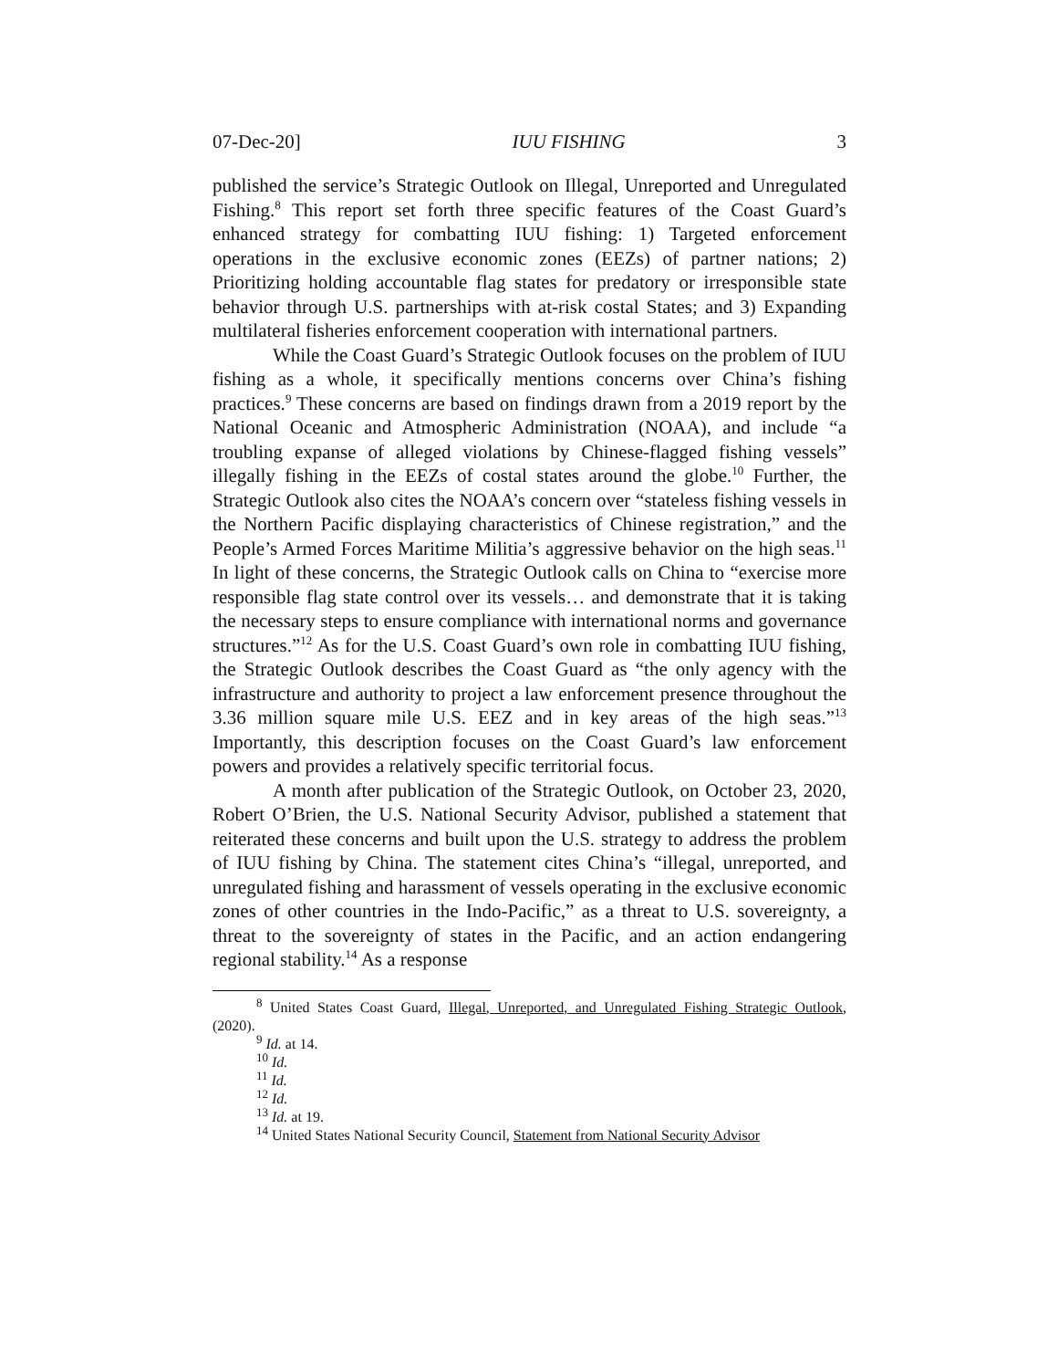07-Dec-20] IUU FISHING 3
published the service’s Strategic Outlook on Illegal, Unreported and Unregulated Fishing.<sup>8</sup> This report set forth three specific features of the Coast Guard’s enhanced strategy for combatting IUU fishing: 1) Targeted enforcement operations in the exclusive economic zones (EEZs) of partner nations; 2) Prioritizing holding accountable flag states for predatory or irresponsible state behavior through U.S. partnerships with at-risk costal States; and 3) Expanding multilateral fisheries enforcement cooperation with international partners.
While the Coast Guard’s Strategic Outlook focuses on the problem of IUU fishing as a whole, it specifically mentions concerns over China’s fishing practices.<sup>9</sup> These concerns are based on findings drawn from a 2019 report by the National Oceanic and Atmospheric Administration (NOAA), and include “a troubling expanse of alleged violations by Chinese-flagged fishing vessels” illegally fishing in the EEZs of costal states around the globe.<sup>10</sup> Further, the Strategic Outlook also cites the NOAA’s concern over “stateless fishing vessels in the Northern Pacific displaying characteristics of Chinese registration,” and the People’s Armed Forces Maritime Militia’s aggressive behavior on the high seas.<sup>11</sup> In light of these concerns, the Strategic Outlook calls on China to “exercise more responsible flag state control over its vessels… and demonstrate that it is taking the necessary steps to ensure compliance with international norms and governance structures.”<sup>12</sup> As for the U.S. Coast Guard’s own role in combatting IUU fishing, the Strategic Outlook describes the Coast Guard as “the only agency with the infrastructure and authority to project a law enforcement presence throughout the 3.36 million square mile U.S. EEZ and in key areas of the high seas.”<sup>13</sup> Importantly, this description focuses on the Coast Guard’s law enforcement powers and provides a relatively specific territorial focus.
A month after publication of the Strategic Outlook, on October 23, 2020, Robert O’Brien, the U.S. National Security Advisor, published a statement that reiterated these concerns and built upon the U.S. strategy to address the problem of IUU fishing by China. The statement cites China’s “illegal, unreported, and unregulated fishing and harassment of vessels operating in the exclusive economic zones of other countries in the Indo-Pacific,” as a threat to U.S. sovereignty, a threat to the sovereignty of states in the Pacific, and an action endangering regional stability.<sup>14</sup> As a response
<sup>8</sup> United States Coast Guard, Illegal, Unreported, and Unregulated Fishing Strategic Outlook, (2020).
<sup>9</sup> Id. at 14.
<sup>10</sup> Id.
<sup>11</sup> Id.
<sup>12</sup> Id.
<sup>13</sup> Id. at 19.
<sup>14</sup> United States National Security Council, Statement from National Security Advisor